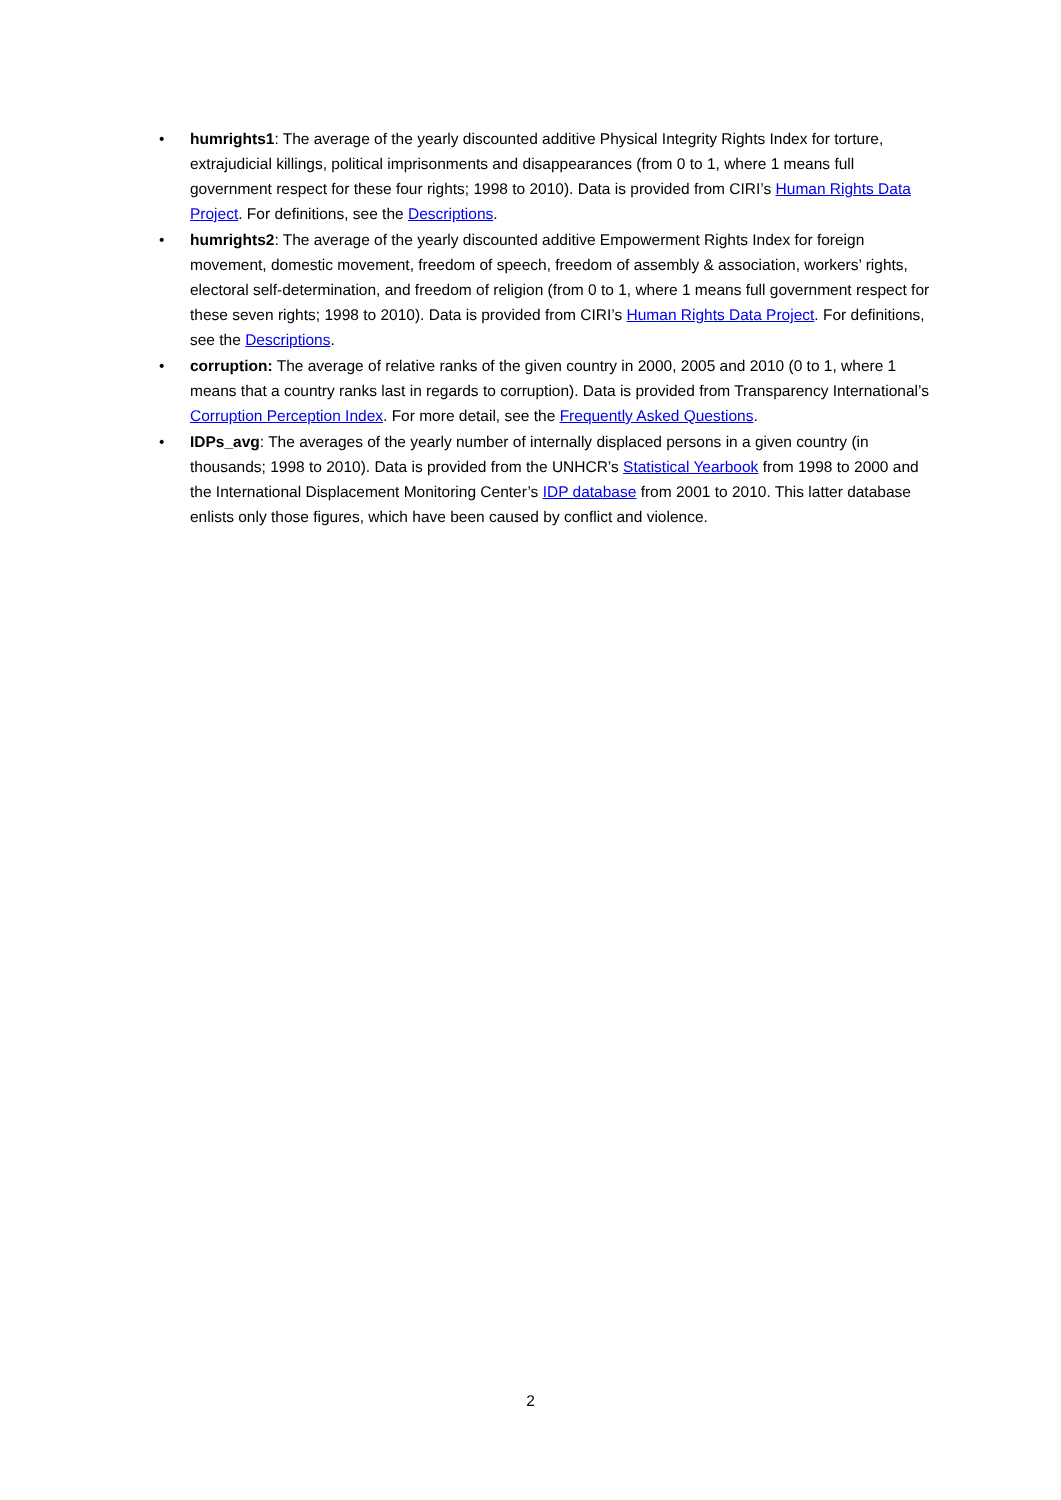• humrights1: The average of the yearly discounted additive Physical Integrity Rights Index for torture, extrajudicial killings, political imprisonments and disappearances (from 0 to 1, where 1 means full government respect for these four rights; 1998 to 2010). Data is provided from CIRI’s Human Rights Data Project. For definitions, see the Descriptions.
• humrights2: The average of the yearly discounted additive Empowerment Rights Index for foreign movement, domestic movement, freedom of speech, freedom of assembly & association, workers’ rights, electoral self-determination, and freedom of religion (from 0 to 1, where 1 means full government respect for these seven rights; 1998 to 2010). Data is provided from CIRI’s Human Rights Data Project. For definitions, see the Descriptions.
• corruption: The average of relative ranks of the given country in 2000, 2005 and 2010 (0 to 1, where 1 means that a country ranks last in regards to corruption). Data is provided from Transparency International’s Corruption Perception Index. For more detail, see the Frequently Asked Questions.
• IDPs_avg: The averages of the yearly number of internally displaced persons in a given country (in thousands; 1998 to 2010). Data is provided from the UNHCR’s Statistical Yearbook from 1998 to 2000 and the International Displacement Monitoring Center’s IDP database from 2001 to 2010. This latter database enlists only those figures, which have been caused by conflict and violence.
2